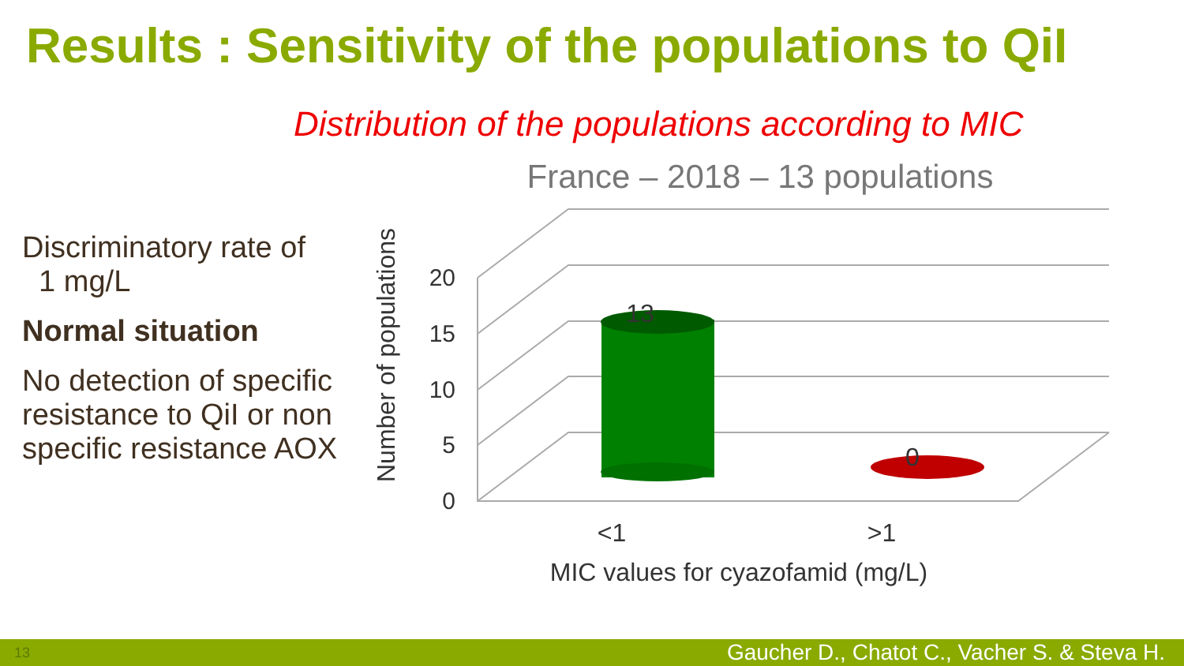Results : Sensitivity of the populations to QiI
Distribution of the populations according to MIC
Discriminatory rate of
1 mg/L
Normal situation
No detection of specific resistance to QiI or non specific resistance AOX
France – 2018 – 13 populations
0
5
10
15
20
13
0
<1
>1
MIC values for cyazofamid (mg/L)
Number of populations
13 Gaucher D., Chatot C., Vacher S. & Steva H.